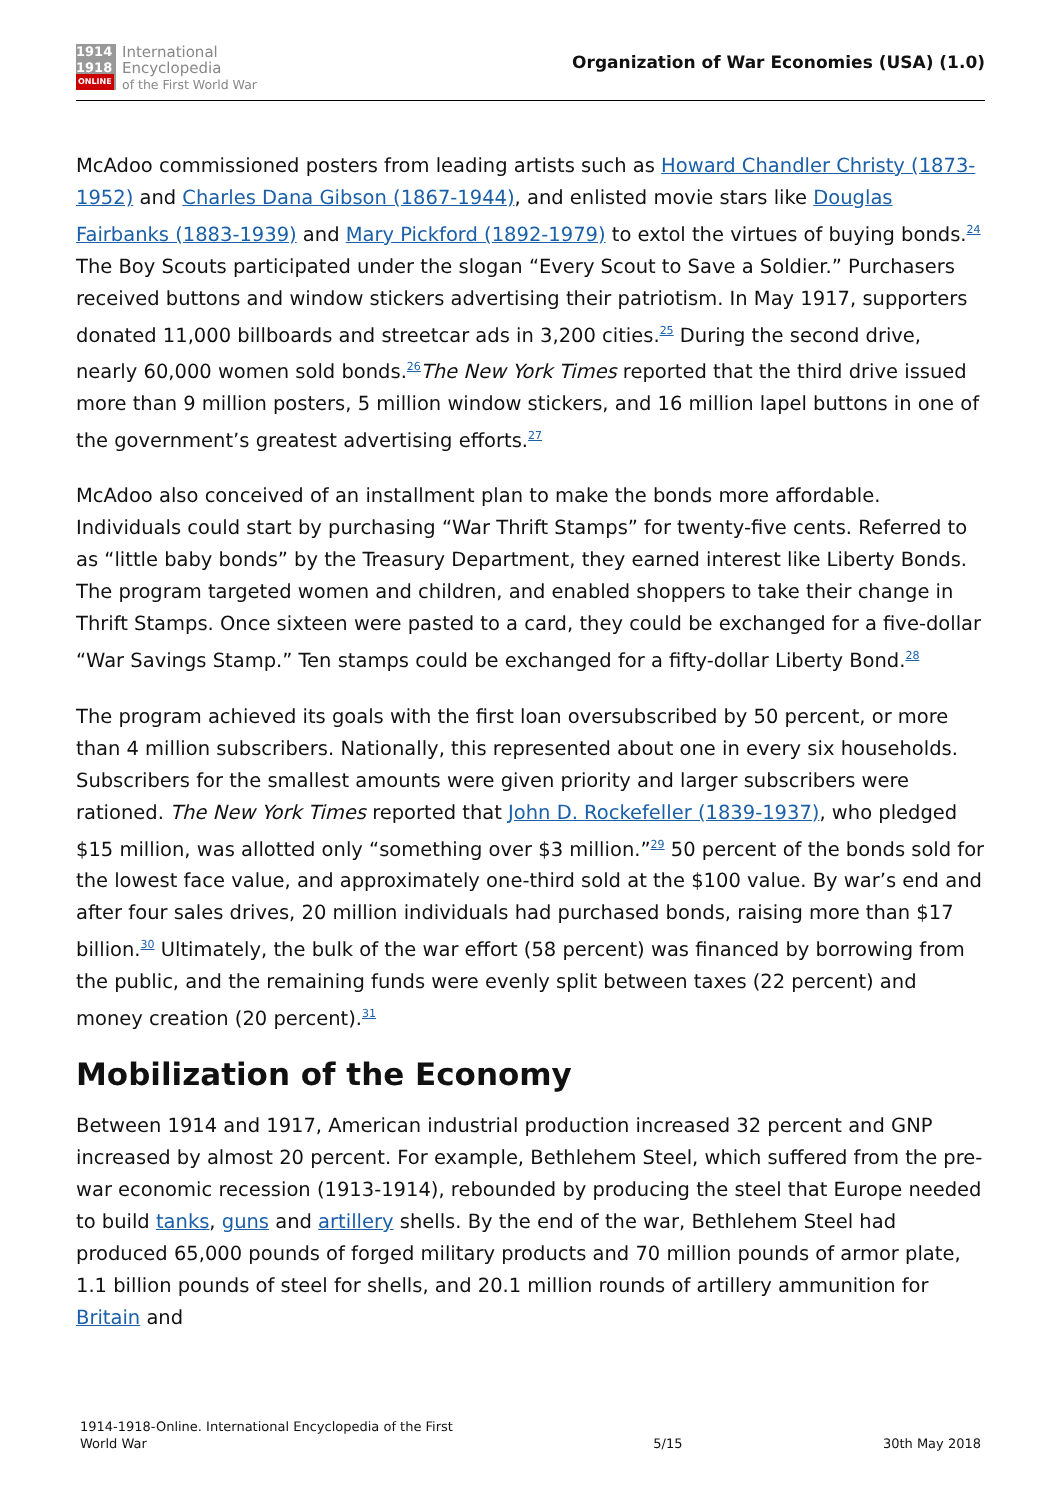1914
1918
ONLINE
International
Encyclopedia
of the First World War
Organization of War Economies (USA) (1.0)
McAdoo commissioned posters from leading artists such as Howard Chandler Christy (1873-1952) and Charles Dana Gibson (1867-1944), and enlisted movie stars like Douglas Fairbanks (1883-1939) and Mary Pickford (1892-1979) to extol the virtues of buying bonds.<sup>24</sup> The Boy Scouts participated under the slogan “Every Scout to Save a Soldier.” Purchasers received buttons and window stickers advertising their patriotism. In May 1917, supporters donated 11,000 billboards and streetcar ads in 3,200 cities.<sup>25</sup> During the second drive, nearly 60,000 women sold bonds.<sup>26</sup>The New York Times reported that the third drive issued more than 9 million posters, 5 million window stickers, and 16 million lapel buttons in one of the government’s greatest advertising efforts.<sup>27</sup>
McAdoo also conceived of an installment plan to make the bonds more affordable. Individuals could start by purchasing “War Thrift Stamps” for twenty-five cents. Referred to as “little baby bonds” by the Treasury Department, they earned interest like Liberty Bonds. The program targeted women and children, and enabled shoppers to take their change in Thrift Stamps. Once sixteen were pasted to a card, they could be exchanged for a five-dollar “War Savings Stamp.” Ten stamps could be exchanged for a fifty-dollar Liberty Bond.<sup>28</sup>
The program achieved its goals with the first loan oversubscribed by 50 percent, or more than 4 million subscribers. Nationally, this represented about one in every six households. Subscribers for the smallest amounts were given priority and larger subscribers were rationed. The New York Times reported that John D. Rockefeller (1839-1937), who pledged $15 million, was allotted only “something over $3 million.”<sup>29</sup> 50 percent of the bonds sold for the lowest face value, and approximately one-third sold at the $100 value. By war’s end and after four sales drives, 20 million individuals had purchased bonds, raising more than $17 billion.<sup>30</sup> Ultimately, the bulk of the war effort (58 percent) was financed by borrowing from the public, and the remaining funds were evenly split between taxes (22 percent) and money creation (20 percent).<sup>31</sup>
Mobilization of the Economy
Between 1914 and 1917, American industrial production increased 32 percent and GNP increased by almost 20 percent. For example, Bethlehem Steel, which suffered from the pre-war economic recession (1913-1914), rebounded by producing the steel that Europe needed to build tanks, guns and artillery shells. By the end of the war, Bethlehem Steel had produced 65,000 pounds of forged military products and 70 million pounds of armor plate, 1.1 billion pounds of steel for shells, and 20.1 million rounds of artillery ammunition for Britain and
1914-1918-Online. International Encyclopedia of the First
World War
5/15
30th May 2018